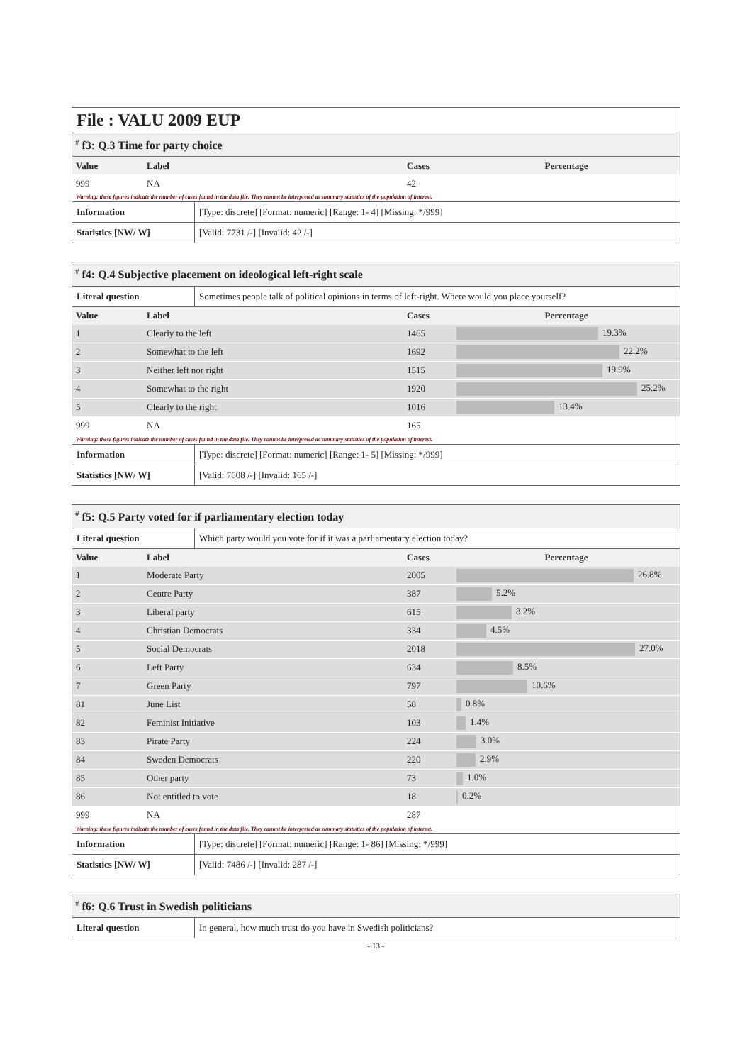File : VALU 2009 EUP
<sup>#</sup> f3: Q.3 Time for party choice
| Value | Label | Cases | Percentage |
| --- | --- | --- | --- |
| 999 | NA | 42 | |
Warning: these figures indicate the number of cases found in the data file. They cannot be interpreted as summary statistics of the population of interest.
| Information | [Type: discrete] [Format: numeric] [Range: 1- 4] [Missing: */999] |
| Statistics [NW/ W] | [Valid: 7731 /-] [Invalid: 42 /-] |
<sup>#</sup> f4: Q.4 Subjective placement on ideological left-right scale
| Literal question | Sometimes people talk of political opinions in terms of left-right. Where would you place yourself? |
| Value | Label | Cases | Percentage |
| --- | --- | --- | --- |
| 1 | Clearly to the left | 1465 | 19.3% |
| 2 | Somewhat to the left | 1692 | 22.2% |
| 3 | Neither left nor right | 1515 | 19.9% |
| 4 | Somewhat to the right | 1920 | 25.2% |
| 5 | Clearly to the right | 1016 | 13.4% |
| 999 | NA | 165 | |
Warning: these figures indicate the number of cases found in the data file. They cannot be interpreted as summary statistics of the population of interest.
| Information | [Type: discrete] [Format: numeric] [Range: 1- 5] [Missing: */999] |
| Statistics [NW/ W] | [Valid: 7608 /-] [Invalid: 165 /-] |
<sup>#</sup> f5: Q.5 Party voted for if parliamentary election today
| Literal question | Which party would you vote for if it was a parliamentary election today? |
| Value | Label | Cases | Percentage |
| --- | --- | --- | --- |
| 1 | Moderate Party | 2005 | 26.8% |
| 2 | Centre Party | 387 | 5.2% |
| 3 | Liberal party | 615 | 8.2% |
| 4 | Christian Democrats | 334 | 4.5% |
| 5 | Social Democrats | 2018 | 27.0% |
| 6 | Left Party | 634 | 8.5% |
| 7 | Green Party | 797 | 10.6% |
| 81 | June List | 58 | 0.8% |
| 82 | Feminist Initiative | 103 | 1.4% |
| 83 | Pirate Party | 224 | 3.0% |
| 84 | Sweden Democrats | 220 | 2.9% |
| 85 | Other party | 73 | 1.0% |
| 86 | Not entitled to vote | 18 | 0.2% |
| 999 | NA | 287 | |
Warning: these figures indicate the number of cases found in the data file. They cannot be interpreted as summary statistics of the population of interest.
| Information | [Type: discrete] [Format: numeric] [Range: 1- 86] [Missing: */999] |
| Statistics [NW/ W] | [Valid: 7486 /-] [Invalid: 287 /-] |
<sup>#</sup> f6: Q.6 Trust in Swedish politicians
| Literal question | In general, how much trust do you have in Swedish politicians? |
- 13 -